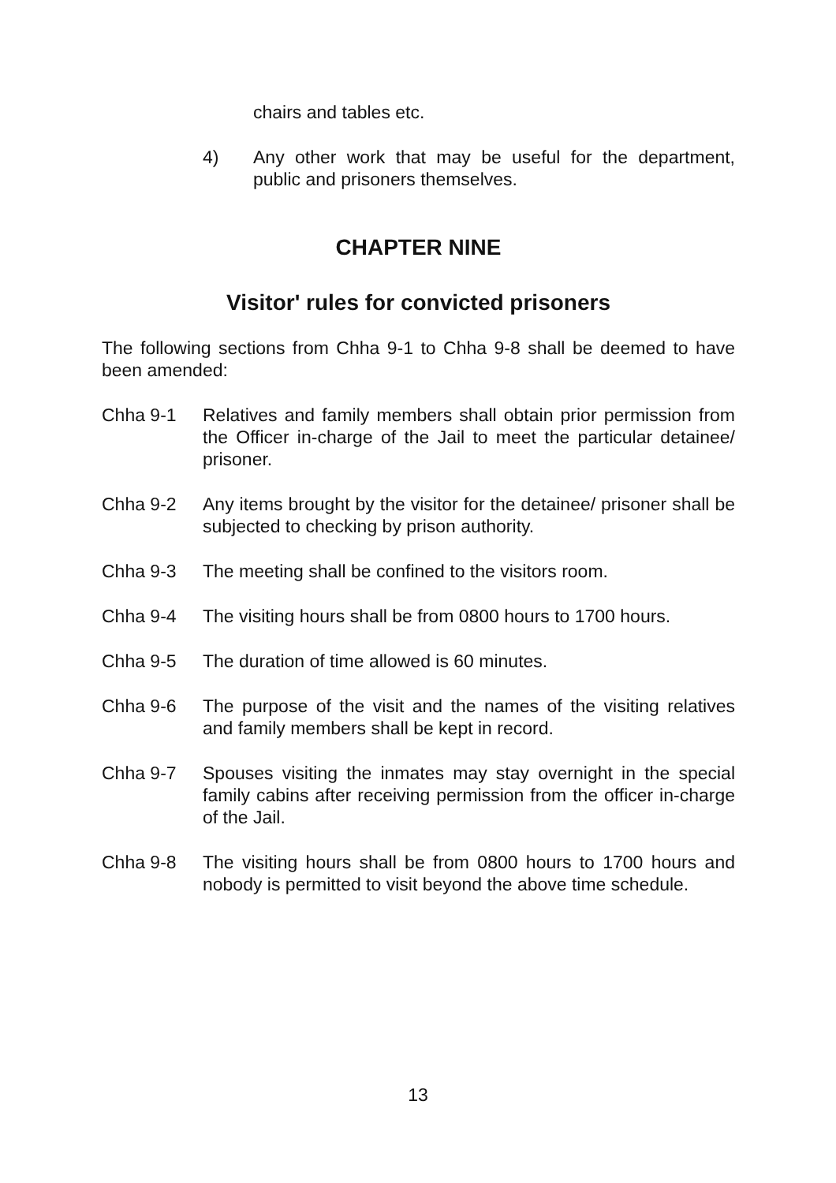chairs and tables etc.
4) Any other work that may be useful for the department, public and prisoners themselves.
CHAPTER NINE
Visitor' rules for convicted prisoners
The following sections from Chha 9-1 to Chha 9-8 shall be deemed to have been amended:
Chha 9-1 Relatives and family members shall obtain prior permission from the Officer in-charge of the Jail to meet the particular detainee/ prisoner.
Chha 9-2 Any items brought by the visitor for the detainee/ prisoner shall be subjected to checking by prison authority.
Chha 9-3 The meeting shall be confined to the visitors room.
Chha 9-4 The visiting hours shall be from 0800 hours to 1700 hours.
Chha 9-5 The duration of time allowed is 60 minutes.
Chha 9-6 The purpose of the visit and the names of the visiting relatives and family members shall be kept in record.
Chha 9-7 Spouses visiting the inmates may stay overnight in the special family cabins after receiving permission from the officer in-charge of the Jail.
Chha 9-8 The visiting hours shall be from 0800 hours to 1700 hours and nobody is permitted to visit beyond the above time schedule.
13